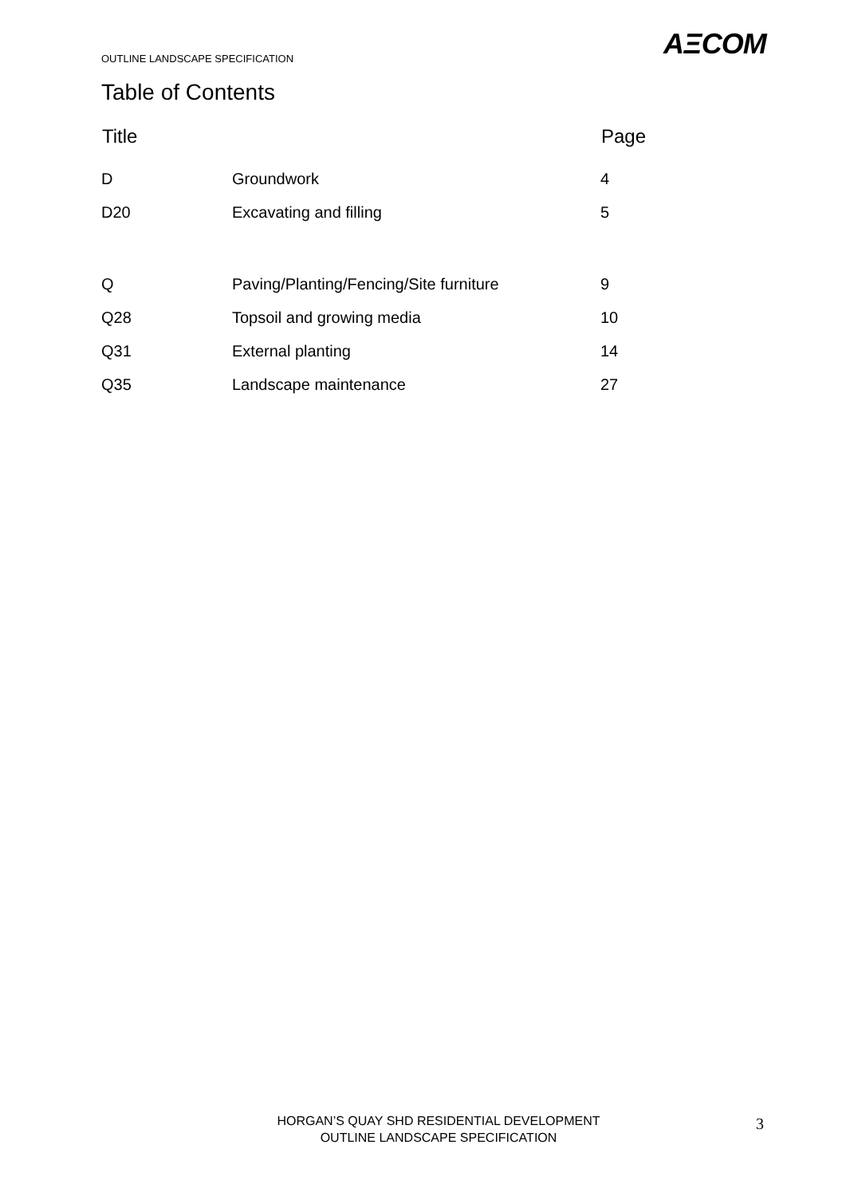OUTLINE LANDSCAPE SPECIFICATION
AΞCOM
Table of Contents
| Title | | Page |
| --- | --- | --- |
| D | Groundwork | 4 |
| D20 | Excavating and filling | 5 |
| Q | Paving/Planting/Fencing/Site furniture | 9 |
| Q28 | Topsoil and growing media | 10 |
| Q31 | External planting | 14 |
| Q35 | Landscape maintenance | 27 |
HORGAN’S QUAY SHD RESIDENTIAL DEVELOPMENT
OUTLINE LANDSCAPE SPECIFICATION
3